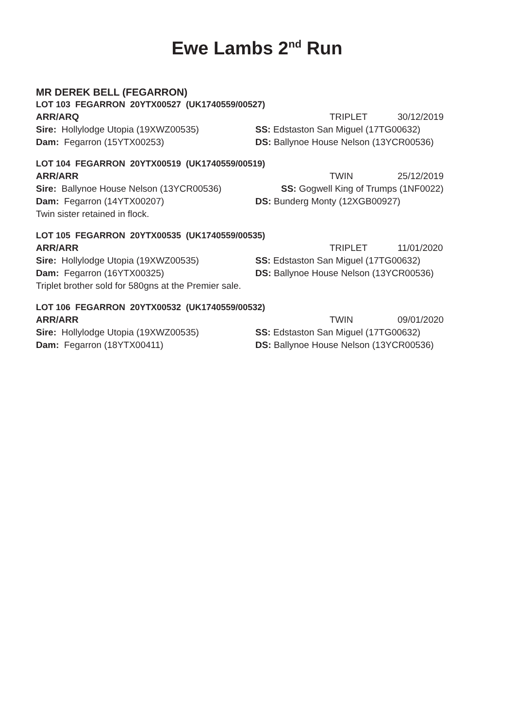Ewe Lambs 2<sup>nd</sup> Run
MR DEREK BELL (FEGARRON)
LOT 103 FEGARRON 20YTX00527 (UK1740559/00527)
ARR/ARQ TRIPLET 30/12/2019
Sire: Hollylodge Utopia (19XWZ00535) SS: Edstaston San Miguel (17TG00632)
Dam: Fegarron (15YTX00253) DS: Ballynoe House Nelson (13YCR00536)
LOT 104 FEGARRON 20YTX00519 (UK1740559/00519)
ARR/ARR TWIN 25/12/2019
Sire: Ballynoe House Nelson (13YCR00536) SS: Gogwell King of Trumps (1NF0022)
Dam: Fegarron (14YTX00207) DS: Bunderg Monty (12XGB00927)
Twin sister retained in flock.
LOT 105 FEGARRON 20YTX00535 (UK1740559/00535)
ARR/ARR TRIPLET 11/01/2020
Sire: Hollylodge Utopia (19XWZ00535) SS: Edstaston San Miguel (17TG00632)
Dam: Fegarron (16YTX00325) DS: Ballynoe House Nelson (13YCR00536)
Triplet brother sold for 580gns at the Premier sale.
LOT 106 FEGARRON 20YTX00532 (UK1740559/00532)
ARR/ARR TWIN 09/01/2020
Sire: Hollylodge Utopia (19XWZ00535) SS: Edstaston San Miguel (17TG00632)
Dam: Fegarron (18YTX00411) DS: Ballynoe House Nelson (13YCR00536)